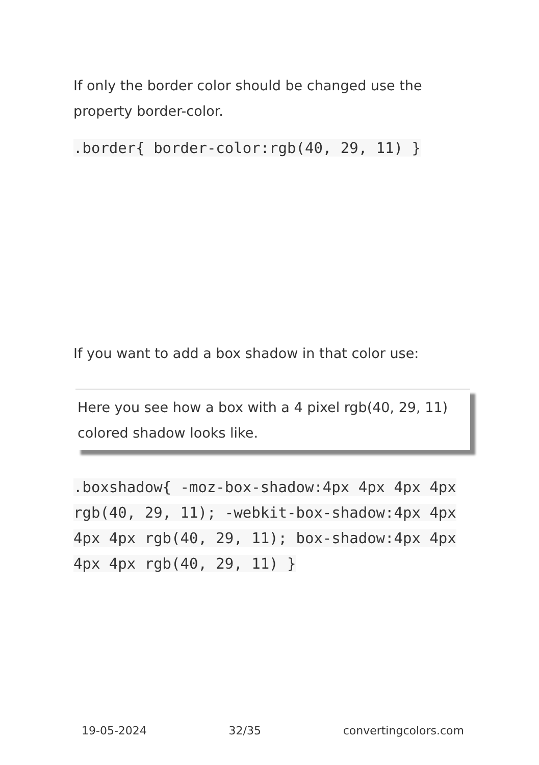If only the border color should be changed use the property border-color.
.border{ border-color:rgb(40, 29, 11) }
If you want to add a box shadow in that color use:
Here you see how a box with a 4 pixel rgb(40, 29, 11) colored shadow looks like.
.boxshadow{ -moz-box-shadow:4px 4px 4px 4px rgb(40, 29, 11); -webkit-box-shadow:4px 4px 4px 4px rgb(40, 29, 11); box-shadow:4px 4px 4px 4px rgb(40, 29, 11) }
19-05-2024 32/35 convertingcolors.com